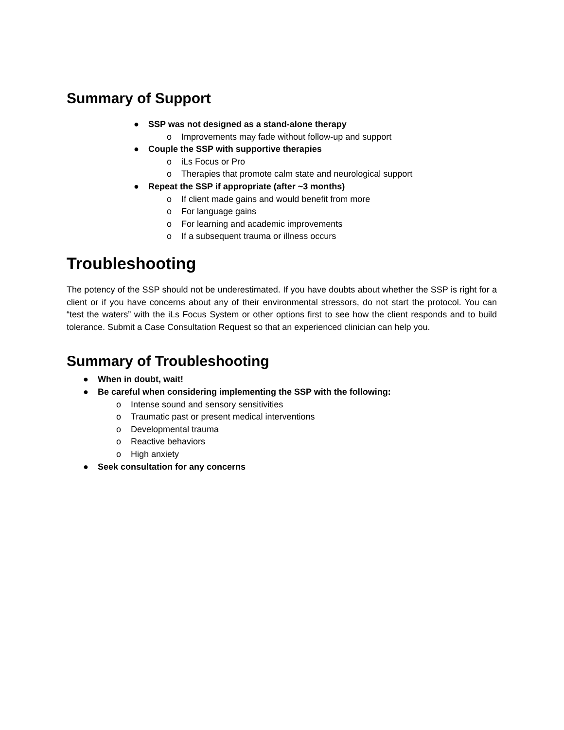Summary of Support
● SSP was not designed as a stand-alone therapy
o Improvements may fade without follow-up and support
● Couple the SSP with supportive therapies
o iLs Focus or Pro
o Therapies that promote calm state and neurological support
● Repeat the SSP if appropriate (after ~3 months)
o If client made gains and would benefit from more
o For language gains
o For learning and academic improvements
o If a subsequent trauma or illness occurs
Troubleshooting
The potency of the SSP should not be underestimated. If you have doubts about whether the SSP is right for a client or if you have concerns about any of their environmental stressors, do not start the protocol. You can “test the waters” with the iLs Focus System or other options first to see how the client responds and to build tolerance. Submit a Case Consultation Request so that an experienced clinician can help you.
Summary of Troubleshooting
● When in doubt, wait!
● Be careful when considering implementing the SSP with the following:
o Intense sound and sensory sensitivities
o Traumatic past or present medical interventions
o Developmental trauma
o Reactive behaviors
o High anxiety
● Seek consultation for any concerns